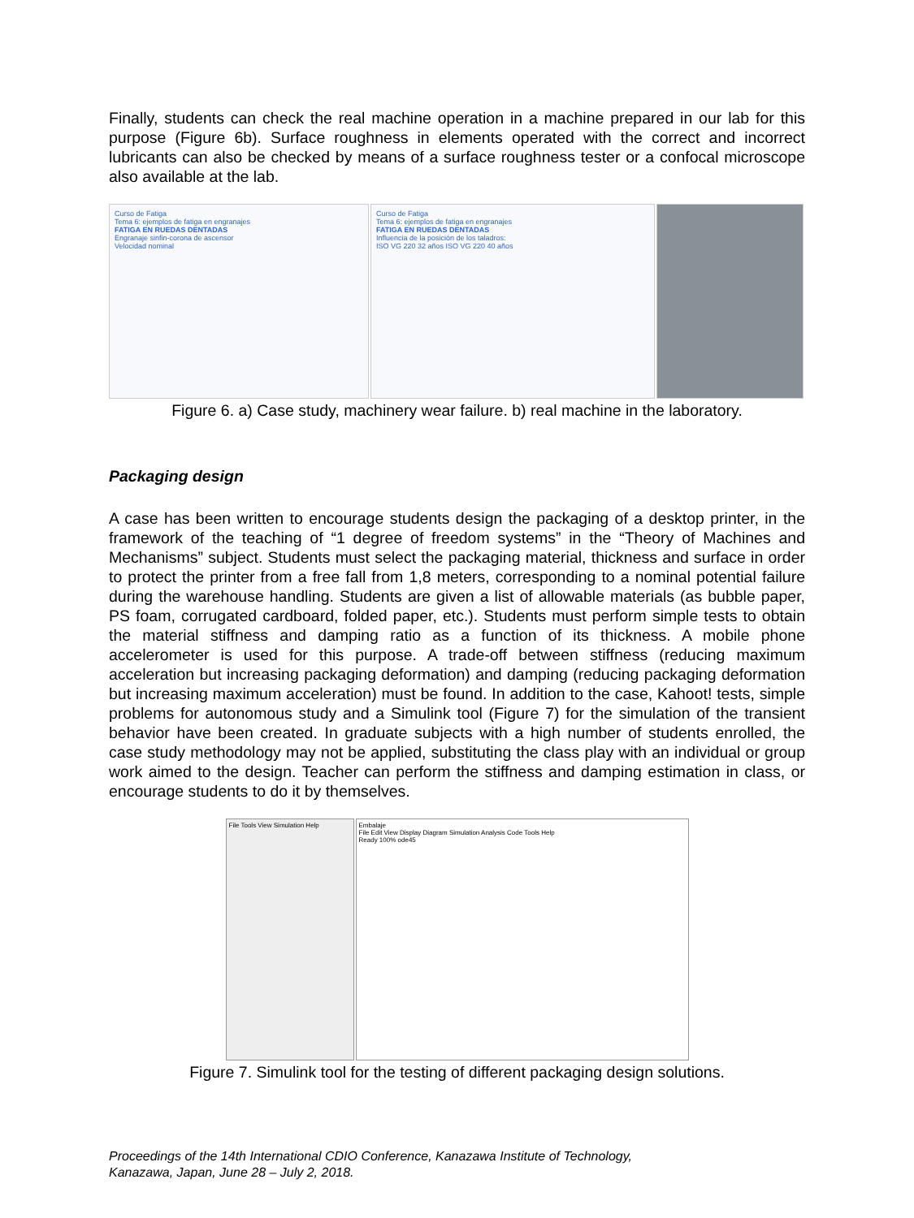Finally, students can check the real machine operation in a machine prepared in our lab for this purpose (Figure 6b). Surface roughness in elements operated with the correct and incorrect lubricants can also be checked by means of a surface roughness tester or a confocal microscope also available at the lab.
Curso de Fatiga
Tema 6: ejemplos de fatiga en engranajes
FATIGA EN RUEDAS DENTADAS
Engranaje sinfin-corona de ascensor
Velocidad nominal
Curso de Fatiga
Tema 6: ejemplos de fatiga en engranajes
FATIGA EN RUEDAS DENTADAS
Influencia de la posición de los taladros:
ISO VG 220 32 años ISO VG 220 40 años
Figure 6. a) Case study, machinery wear failure. b) real machine in the laboratory.
Packaging design
A case has been written to encourage students design the packaging of a desktop printer, in the framework of the teaching of “1 degree of freedom systems” in the “Theory of Machines and Mechanisms” subject. Students must select the packaging material, thickness and surface in order to protect the printer from a free fall from 1,8 meters, corresponding to a nominal potential failure during the warehouse handling. Students are given a list of allowable materials (as bubble paper, PS foam, corrugated cardboard, folded paper, etc.). Students must perform simple tests to obtain the material stiffness and damping ratio as a function of its thickness. A mobile phone accelerometer is used for this purpose. A trade-off between stiffness (reducing maximum acceleration but increasing packaging deformation) and damping (reducing packaging deformation but increasing maximum acceleration) must be found. In addition to the case, Kahoot! tests, simple problems for autonomous study and a Simulink tool (Figure 7) for the simulation of the transient behavior have been created. In graduate subjects with a high number of students enrolled, the case study methodology may not be applied, substituting the class play with an individual or group work aimed to the design. Teacher can perform the stiffness and damping estimation in class, or encourage students to do it by themselves.
File Tools View Simulation Help Embalaje
File Edit View Display Diagram Simulation Analysis Code Tools Help
Ready 100% ode45
Figure 7. Simulink tool for the testing of different packaging design solutions.
Proceedings of the 14th International CDIO Conference, Kanazawa Institute of Technology,
Kanazawa, Japan, June 28 – July 2, 2018.